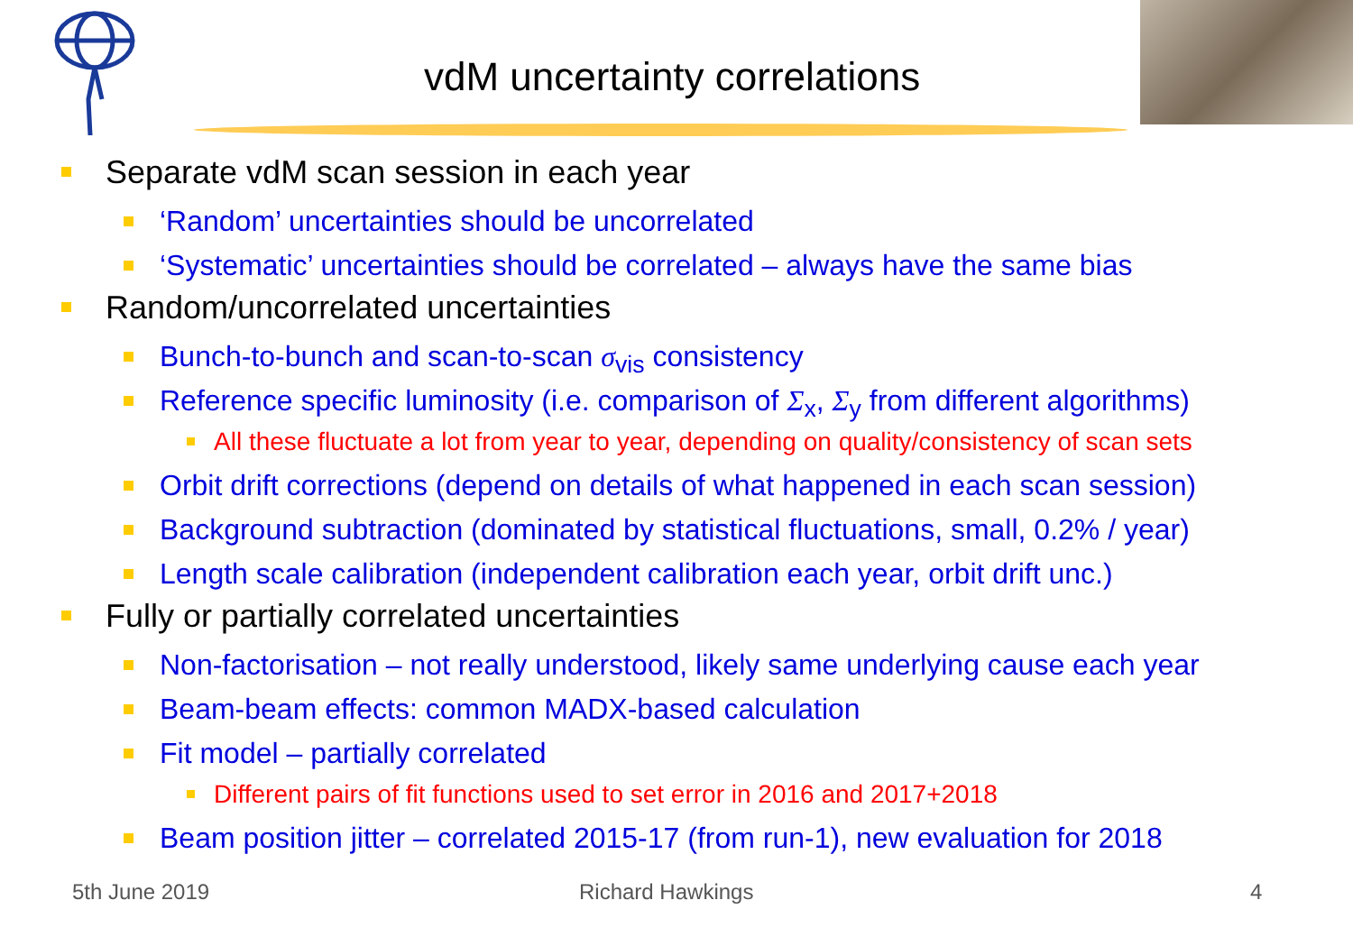vdM uncertainty correlations
Separate vdM scan session in each year
‘Random’ uncertainties should be uncorrelated
‘Systematic’ uncertainties should be correlated – always have the same bias
Random/uncorrelated uncertainties
Bunch-to-bunch and scan-to-scan σ<sub>vis</sub> consistency
Reference specific luminosity (i.e. comparison of Σ<sub>x</sub>, Σ<sub>y</sub> from different algorithms)
All these fluctuate a lot from year to year, depending on quality/consistency of scan sets
Orbit drift corrections (depend on details of what happened in each scan session)
Background subtraction (dominated by statistical fluctuations, small, 0.2% / year)
Length scale calibration (independent calibration each year, orbit drift unc.)
Fully or partially correlated uncertainties
Non-factorisation – not really understood, likely same underlying cause each year
Beam-beam effects: common MADX-based calculation
Fit model – partially correlated
Different pairs of fit functions used to set error in 2016 and 2017+2018
Beam position jitter – correlated 2015-17 (from run-1), new evaluation for 2018
5th June 2019 Richard Hawkings 4